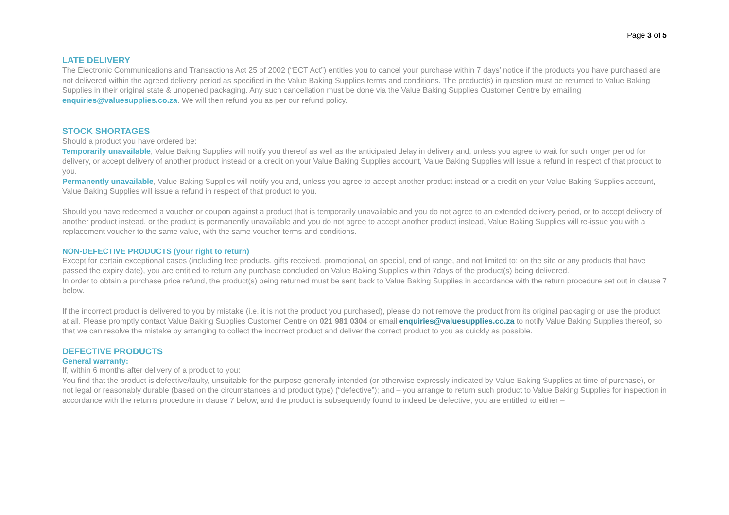Page 3 of 5
LATE DELIVERY
The Electronic Communications and Transactions Act 25 of 2002 (“ECT Act”) entitles you to cancel your purchase within 7 days’ notice if the products you have purchased are not delivered within the agreed delivery period as specified in the Value Baking Supplies terms and conditions. The product(s) in question must be returned to Value Baking Supplies in their original state & unopened packaging. Any such cancellation must be done via the Value Baking Supplies Customer Centre by emailing enquiries@valuesupplies.co.za. We will then refund you as per our refund policy.
STOCK SHORTAGES
Should a product you have ordered be:
Temporarily unavailable, Value Baking Supplies will notify you thereof as well as the anticipated delay in delivery and, unless you agree to wait for such longer period for delivery, or accept delivery of another product instead or a credit on your Value Baking Supplies account, Value Baking Supplies will issue a refund in respect of that product to you.
Permanently unavailable, Value Baking Supplies will notify you and, unless you agree to accept another product instead or a credit on your Value Baking Supplies account, Value Baking Supplies will issue a refund in respect of that product to you.
Should you have redeemed a voucher or coupon against a product that is temporarily unavailable and you do not agree to an extended delivery period, or to accept delivery of another product instead, or the product is permanently unavailable and you do not agree to accept another product instead, Value Baking Supplies will re-issue you with a replacement voucher to the same value, with the same voucher terms and conditions.
NON-DEFECTIVE PRODUCTS (your right to return)
Except for certain exceptional cases (including free products, gifts received, promotional, on special, end of range, and not limited to; on the site or any products that have passed the expiry date), you are entitled to return any purchase concluded on Value Baking Supplies within 7days of the product(s) being delivered.
In order to obtain a purchase price refund, the product(s) being returned must be sent back to Value Baking Supplies in accordance with the return procedure set out in clause 7 below.
If the incorrect product is delivered to you by mistake (i.e. it is not the product you purchased), please do not remove the product from its original packaging or use the product at all. Please promptly contact Value Baking Supplies Customer Centre on 021 981 0304 or email enquiries@valuesupplies.co.za to notify Value Baking Supplies thereof, so that we can resolve the mistake by arranging to collect the incorrect product and deliver the correct product to you as quickly as possible.
DEFECTIVE PRODUCTS
General warranty:
If, within 6 months after delivery of a product to you:
You find that the product is defective/faulty, unsuitable for the purpose generally intended (or otherwise expressly indicated by Value Baking Supplies at time of purchase), or not legal or reasonably durable (based on the circumstances and product type) (“defective”); and – you arrange to return such product to Value Baking Supplies for inspection in accordance with the returns procedure in clause 7 below, and the product is subsequently found to indeed be defective, you are entitled to either –